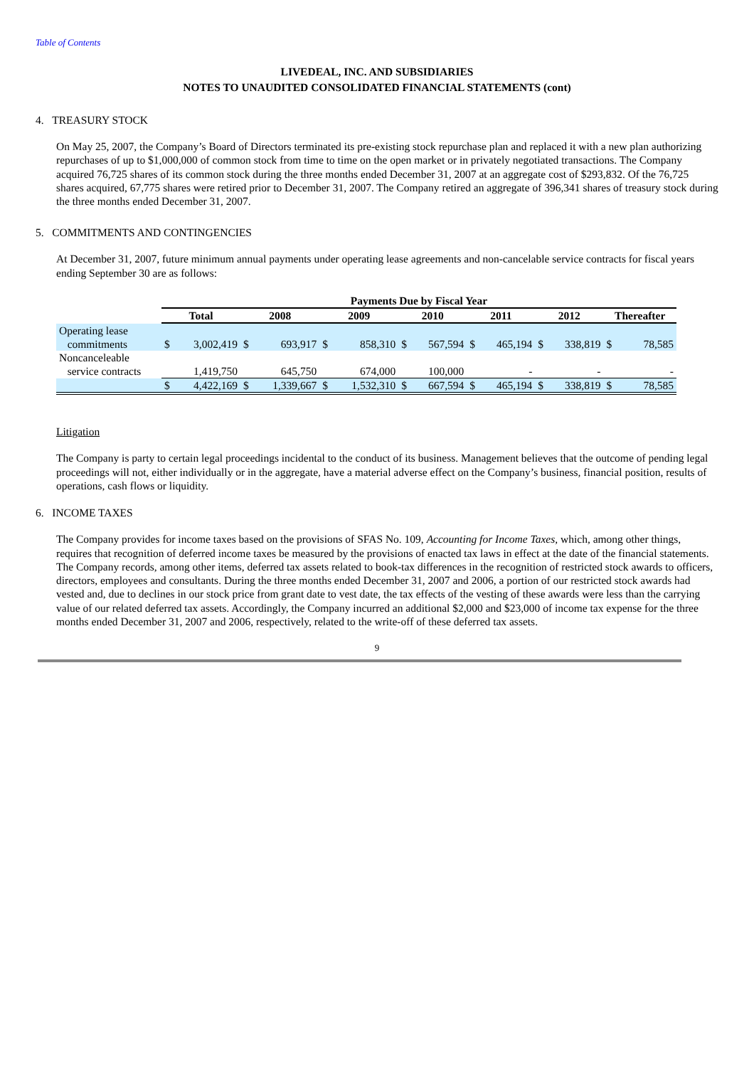Table of Contents
LIVEDEAL, INC. AND SUBSIDIARIES
NOTES TO UNAUDITED CONSOLIDATED FINANCIAL STATEMENTS (cont)
4. TREASURY STOCK
On May 25, 2007, the Company’s Board of Directors terminated its pre-existing stock repurchase plan and replaced it with a new plan authorizing repurchases of up to $1,000,000 of common stock from time to time on the open market or in privately negotiated transactions. The Company acquired 76,725 shares of its common stock during the three months ended December 31, 2007 at an aggregate cost of $293,832. Of the 76,725 shares acquired, 67,775 shares were retired prior to December 31, 2007. The Company retired an aggregate of 396,341 shares of treasury stock during the three months ended December 31, 2007.
5. COMMITMENTS AND CONTINGENCIES
At December 31, 2007, future minimum annual payments under operating lease agreements and non-cancelable service contracts for fiscal years ending September 30 are as follows:
| | Payments Due by Fiscal Year | | | | | | | | | | | | | |
| --- | --- | --- | --- | --- | --- | --- | --- | --- | --- | --- | --- | --- | --- | --- |
| | Total | | 2008 | | 2009 | | 2010 | | 2011 | | 2012 | | Thereafter | |
| Operating lease commitments | $ | 3,002,419 | $ | 693,917 | $ | 858,310 | $ | 567,594 | $ | 465,194 | $ | 338,819 | $ | 78,585 |
| Noncanceleable service contracts | | 1,419,750 | | 645,750 | | 674,000 | | 100,000 | | - | | - | | - |
| | $ | 4,422,169 | $ | 1,339,667 | $ | 1,532,310 | $ | 667,594 | $ | 465,194 | $ | 338,819 | $ | 78,585 |
Litigation
The Company is party to certain legal proceedings incidental to the conduct of its business. Management believes that the outcome of pending legal proceedings will not, either individually or in the aggregate, have a material adverse effect on the Company’s business, financial position, results of operations, cash flows or liquidity.
6. INCOME TAXES
The Company provides for income taxes based on the provisions of SFAS No. 109, Accounting for Income Taxes, which, among other things, requires that recognition of deferred income taxes be measured by the provisions of enacted tax laws in effect at the date of the financial statements. The Company records, among other items, deferred tax assets related to book-tax differences in the recognition of restricted stock awards to officers, directors, employees and consultants. During the three months ended December 31, 2007 and 2006, a portion of our restricted stock awards had vested and, due to declines in our stock price from grant date to vest date, the tax effects of the vesting of these awards were less than the carrying value of our related deferred tax assets. Accordingly, the Company incurred an additional $2,000 and $23,000 of income tax expense for the three months ended December 31, 2007 and 2006, respectively, related to the write-off of these deferred tax assets.
9